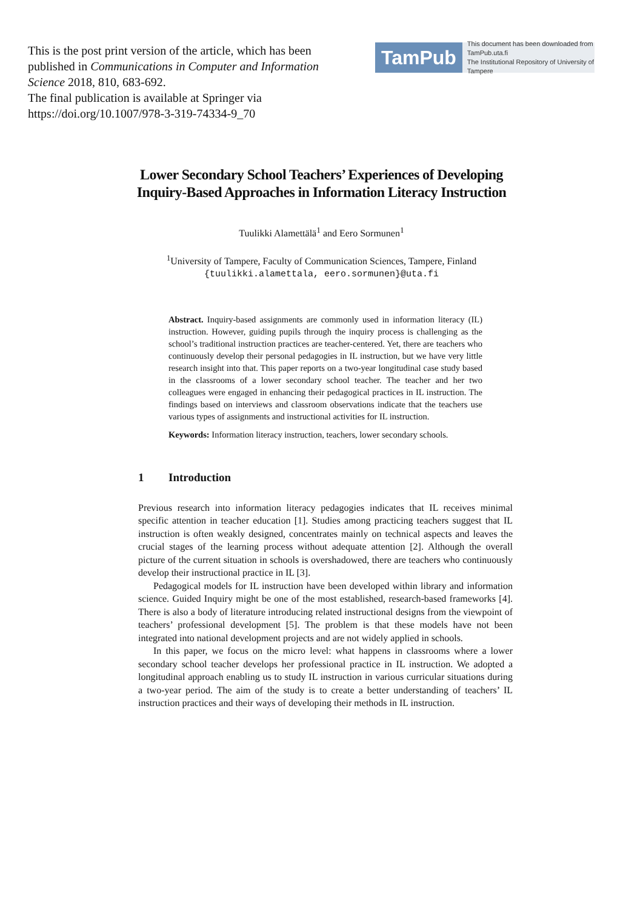This is the post print version of the article, which has been published in Communications in Computer and Information Science 2018, 810, 683-692.
The final publication is available at Springer via https://doi.org/10.1007/978-3-319-74334-9_70
TamPub
This document has been downloaded from TamPub.uta.fi
The Institutional Repository of University of Tampere
Lower Secondary School Teachers’ Experiences of Developing
Inquiry-Based Approaches in Information Literacy Instruction
Tuulikki Alamettälä<sup>1</sup> and Eero Sormunen<sup>1</sup>
<sup>1</sup> University of Tampere, Faculty of Communication Sciences, Tampere, Finland
{tuulikki.alamettala, eero.sormunen}@uta.fi
Abstract. Inquiry-based assignments are commonly used in information literacy (IL) instruction. However, guiding pupils through the inquiry process is challenging as the school’s traditional instruction practices are teacher-centered. Yet, there are teachers who continuously develop their personal pedagogies in IL instruction, but we have very little research insight into that. This paper reports on a two-year longitudinal case study based in the classrooms of a lower secondary school teacher. The teacher and her two colleagues were engaged in enhancing their pedagogical practices in IL instruction. The findings based on interviews and classroom observations indicate that the teachers use various types of assignments and instructional activities for IL instruction.
Keywords: Information literacy instruction, teachers, lower secondary schools.
1 Introduction
Previous research into information literacy pedagogies indicates that IL receives minimal specific attention in teacher education [1]. Studies among practicing teachers suggest that IL instruction is often weakly designed, concentrates mainly on technical aspects and leaves the crucial stages of the learning process without adequate attention [2]. Although the overall picture of the current situation in schools is overshadowed, there are teachers who continuously develop their instructional practice in IL [3].
Pedagogical models for IL instruction have been developed within library and information science. Guided Inquiry might be one of the most established, research-based frameworks [4]. There is also a body of literature introducing related instructional designs from the viewpoint of teachers’ professional development [5]. The problem is that these models have not been integrated into national development projects and are not widely applied in schools.
In this paper, we focus on the micro level: what happens in classrooms where a lower secondary school teacher develops her professional practice in IL instruction. We adopted a longitudinal approach enabling us to study IL instruction in various curricular situations during a two-year period. The aim of the study is to create a better understanding of teachers’ IL instruction practices and their ways of developing their methods in IL instruction.